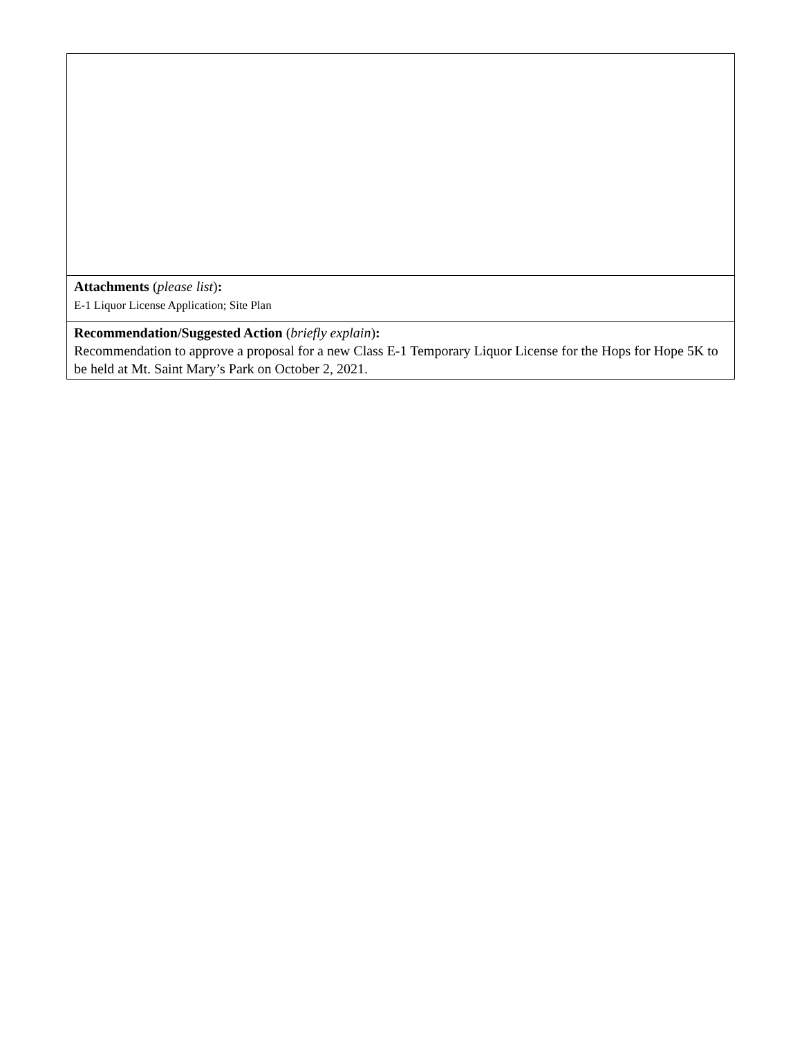| Attachments ( please list ) : E-1 Liquor License Application; Site Plan |
| Recommendation/Suggested Action ( briefly explain ) : Recommendation to approve a proposal for a new Class E-1 Temporary Liquor License for the Hops for Hope 5K to be held at Mt. Saint Mary’s Park on October 2, 2021. |